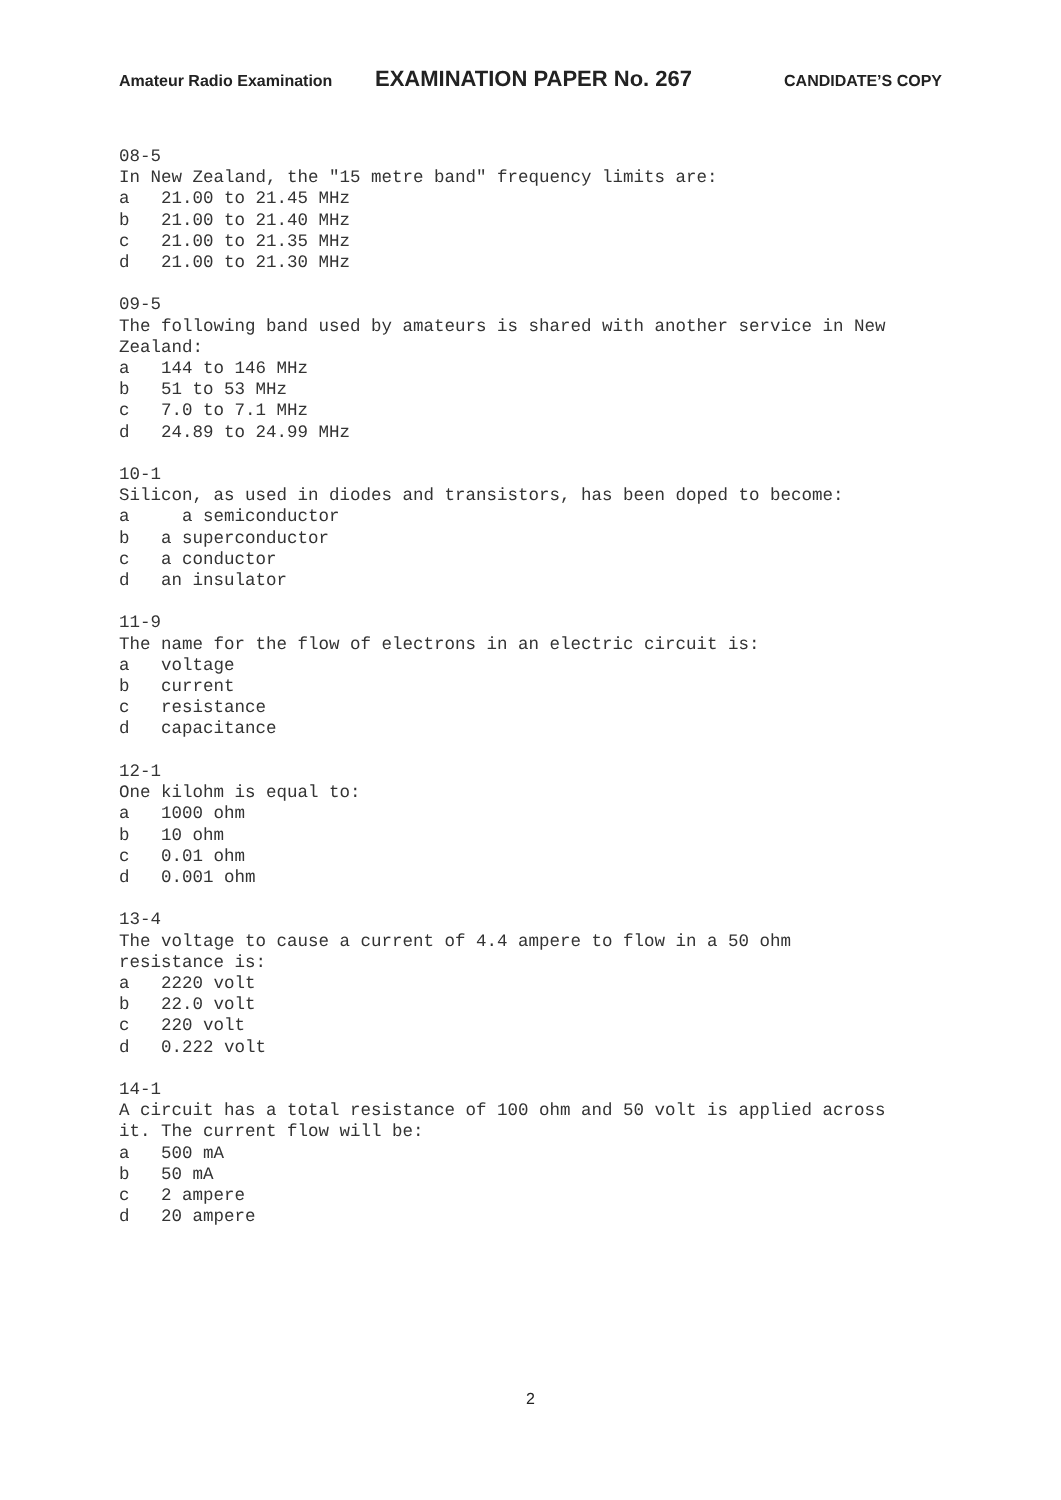Amateur Radio Examination EXAMINATION PAPER No. 267 CANDIDATE’S COPY
08-5
In New Zealand, the "15 metre band" frequency limits are:
a   21.00 to 21.45 MHz
b   21.00 to 21.40 MHz
c   21.00 to 21.35 MHz
d   21.00 to 21.30 MHz

09-5
The following band used by amateurs is shared with another service in New
Zealand:
a   144 to 146 MHz
b   51 to 53 MHz
c   7.0 to 7.1 MHz
d   24.89 to 24.99 MHz

10-1
Silicon, as used in diodes and transistors, has been doped to become:
a     a semiconductor
b   a superconductor
c   a conductor
d   an insulator

11-9
The name for the flow of electrons in an electric circuit is:
a   voltage
b   current
c   resistance
d   capacitance

12-1
One kilohm is equal to:
a   1000 ohm
b   10 ohm
c   0.01 ohm
d   0.001 ohm

13-4
The voltage to cause a current of 4.4 ampere to flow in a 50 ohm
resistance is:
a   2220 volt
b   22.0 volt
c   220 volt
d   0.222 volt

14-1
A circuit has a total resistance of 100 ohm and 50 volt is applied across
it. The current flow will be:
a   500 mA
b   50 mA
c   2 ampere
d   20 ampere
2